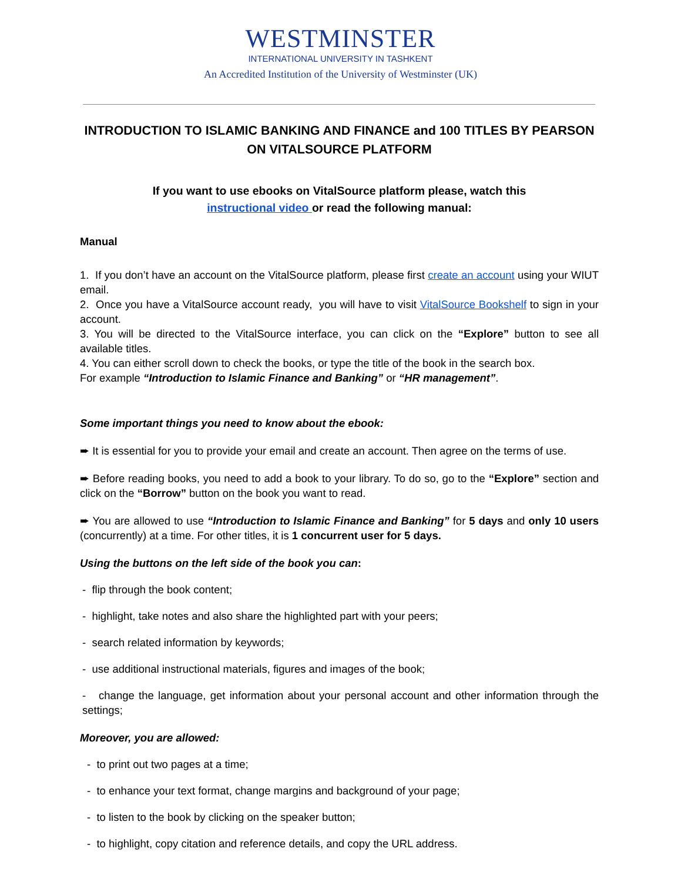WESTMINSTER
INTERNATIONAL UNIVERSITY IN TASHKENT
An Accredited Institution of the University of Westminster (UK)
INTRODUCTION TO ISLAMIC BANKING AND FINANCE and 100 TITLES BY PEARSON ON VITALSOURCE PLATFORM
If you want to use ebooks on VitalSource platform please, watch this
instructional video or read the following manual:
Manual
1. If you don’t have an account on the VitalSource platform, please first create an account using your WIUT email.
2. Once you have a VitalSource account ready, you will have to visit VitalSource Bookshelf to sign in your account.
3. You will be directed to the VitalSource interface, you can click on the “Explore” button to see all available titles.
4. You can either scroll down to check the books, or type the title of the book in the search box.
For example “Introduction to Islamic Finance and Banking” or “HR management”.
Some important things you need to know about the ebook:
➨ It is essential for you to provide your email and create an account. Then agree on the terms of use.
➨ Before reading books, you need to add a book to your library. To do so, go to the “Explore” section and click on the “Borrow” button on the book you want to read.
➨ You are allowed to use “Introduction to Islamic Finance and Banking” for 5 days and only 10 users (concurrently) at a time. For other titles, it is 1 concurrent user for 5 days.
Using the buttons on the left side of the book you can:
- flip through the book content;
- highlight, take notes and also share the highlighted part with your peers;
- search related information by keywords;
- use additional instructional materials, figures and images of the book;
- change the language, get information about your personal account and other information through the settings;
Moreover, you are allowed:
- to print out two pages at a time;
- to enhance your text format, change margins and background of your page;
- to listen to the book by clicking on the speaker button;
- to highlight, copy citation and reference details, and copy the URL address.